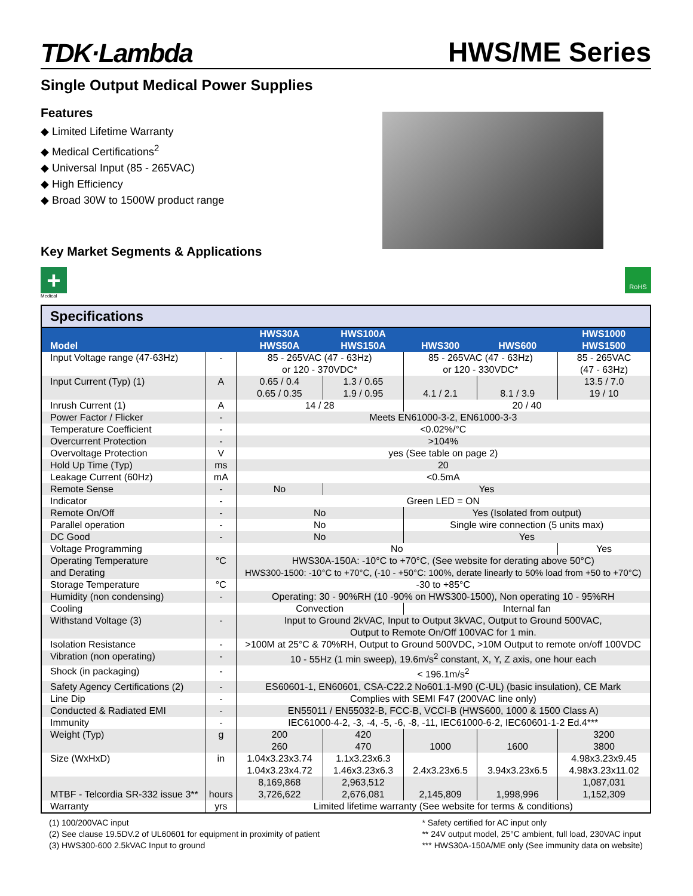TDK·Lambda
HWS/ME Series
Single Output Medical Power Supplies
Features
◆ Limited Lifetime Warranty
◆ Medical Certifications<sup>2</sup>
◆ Universal Input (85 - 265VAC)
◆ High Efficiency
◆ Broad 30W to 1500W product range
Key Market Segments & Applications
+
Medical
RoHS
Specifications
| Model | | HWS30A HWS50A | HWS100A HWS150A | HWS300 | HWS600 | HWS1000 HWS1500 |
| --- | --- | --- | --- | --- | --- | --- |
| Input Voltage range (47-63Hz) | - | 85 - 265VAC (47 - 63Hz) or 120 - 370VDC* | | 85 - 265VAC (47 - 63Hz) or 120 - 330VDC* | | 85 - 265VAC (47 - 63Hz) |
| Input Current (Typ) (1) | A | 0.65 / 0.4 0.65 / 0.35 | 1.3 / 0.65 1.9 / 0.95 | 4.1 / 2.1 | 8.1 / 3.9 | 13.5 / 7.0 19 / 10 |
| Inrush Current (1) | A | 14 / 28 | | 20 / 40 | | |
| Power Factor / Flicker | - | Meets EN61000-3-2, EN61000-3-3 | | | | |
| Temperature Coefficient | - | <0.02%/°C | | | | |
| Overcurrent Protection | - | >104% | | | | |
| Overvoltage Protection | V | yes (See table on page 2) | | | | |
| Hold Up Time (Typ) | ms | 20 | | | | |
| Leakage Current (60Hz) | mA | <0.5mA | | | | |
| Remote Sense | - | No | Yes | | | |
| Indicator | - | Green LED = ON | | | | |
| Remote On/Off | - | No | | Yes (Isolated from output) | | |
| Parallel operation | - | No | | Single wire connection (5 units max) | | |
| DC Good | - | No | | Yes | | |
| Voltage Programming | | No | | | | Yes |
| Operating Temperature and Derating | °C | HWS30A-150A: -10°C to +70°C, (See website for derating above 50°C) HWS300-1500: -10°C to +70°C, (-10 - +50°C: 100%, derate linearly to 50% load from +50 to +70°C) | | | | |
| Storage Temperature | °C | -30 to +85°C | | | | |
| Humidity (non condensing) | - | Operating: 30 - 90%RH (10 -90% on HWS300-1500), Non operating 10 - 95%RH | | | | |
| Cooling | | Convection | | Internal fan | | |
| Withstand Voltage (3) | - | Input to Ground 2kVAC, Input to Output 3kVAC, Output to Ground 500VAC, Output to Remote On/Off 100VAC for 1 min. | | | | |
| Isolation Resistance | - | >100M at 25°C & 70%RH, Output to Ground 500VDC, >10M Output to remote on/off 100VDC | | | | |
| Vibration (non operating) | - | 10 - 55Hz (1 min sweep), 19.6m/s<sup>2</sup> constant, X, Y, Z axis, one hour each | | | | |
| Shock (in packaging) | - | < 196.1m/s<sup>2</sup> | | | | |
| Safety Agency Certifications (2) | - | ES60601-1, EN60601, CSA-C22.2 No601.1-M90 (C-UL) (basic insulation), CE Mark | | | | |
| Line Dip | - | Complies with SEMI F47 (200VAC line only) | | | | |
| Conducted & Radiated EMI | - | EN55011 / EN55032-B, FCC-B, VCCI-B (HWS600, 1000 & 1500 Class A) | | | | |
| Immunity | - | IEC61000-4-2, -3, -4, -5, -6, -8, -11, IEC61000-6-2, IEC60601-1-2 Ed.4*** | | | | |
| Weight (Typ) | g | 200 260 | 420 470 | 1000 | 1600 | 3200 3800 |
| Size (WxHxD) | in | 1.04x3.23x3.74 1.04x3.23x4.72 | 1.1x3.23x6.3 1.46x3.23x6.3 | 2.4x3.23x6.5 | 3.94x3.23x6.5 | 4.98x3.23x9.45 4.98x3.23x11.02 |
| MTBF - Telcordia SR-332 issue 3** | hours | 8,169,868 3,726,622 | 2,963,512 2,676,081 | 2,145,809 | 1,998,996 | 1,087,031 1,152,309 |
| Warranty | yrs | Limited lifetime warranty (See website for terms & conditions) | | | | |
(1) 100/200VAC input
(2) See clause 19.5DV.2 of UL60601 for equipment in proximity of patient
(3) HWS300-600 2.5kVAC Input to ground
* Safety certified for AC input only
** 24V output model, 25°C ambient, full load, 230VAC input
*** HWS30A-150A/ME only (See immunity data on website)